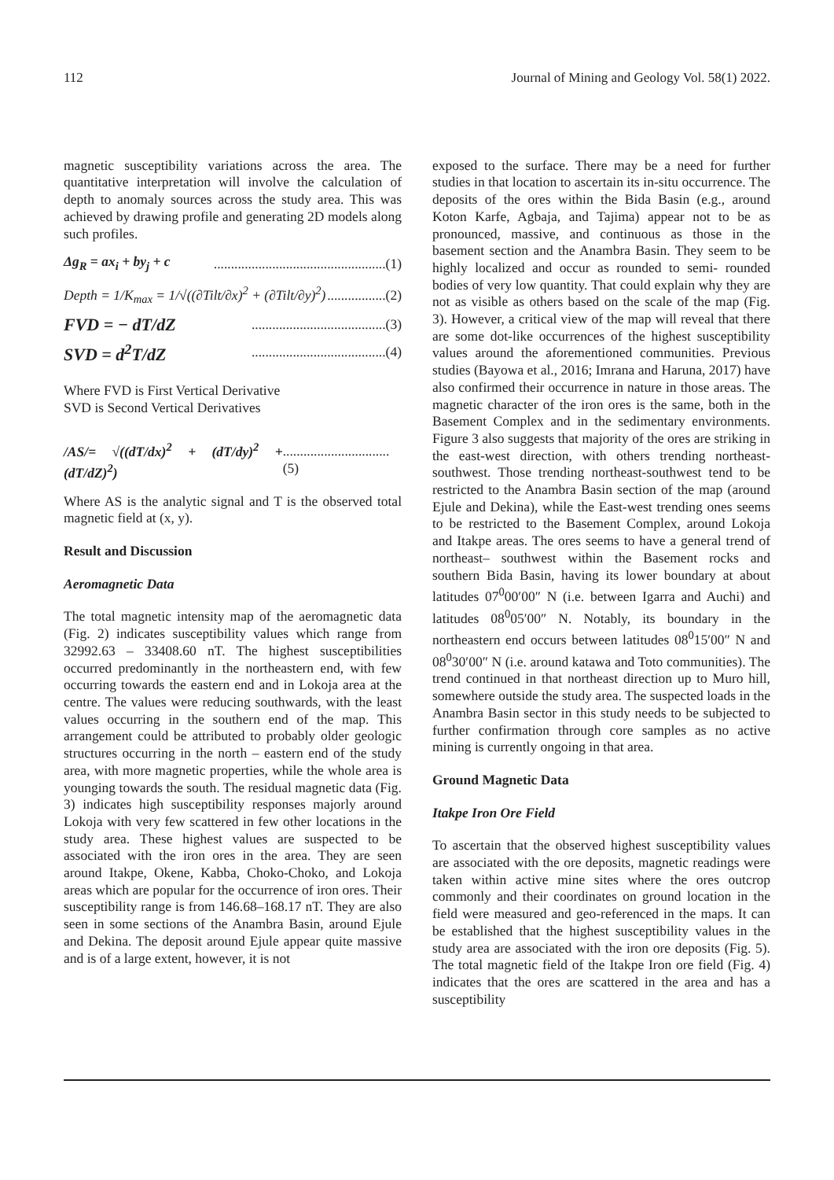112 Journal of Mining and Geology Vol. 58(1) 2022.
magnetic susceptibility variations across the area. The quantitative interpretation will involve the calculation of depth to anomaly sources across the study area. This was achieved by drawing profile and generating 2D models along such profiles.
Δg<sub>R</sub> = ax<sub>i</sub> + by<sub>j</sub> + c..................................................(1)
Depth = 1/K<sub>max</sub> = 1/√((∂Tilt/∂x)<sup>2</sup> + (∂Tilt/∂y)<sup>2</sup>).................(2)
FVD = − dT/dZ.......................................(3)
SVD = d<sup>2</sup>T/dZ.......................................(4)
Where FVD is First Vertical Derivative
SVD is Second Vertical Derivatives
/AS/= √((dT/dx)<sup>2</sup> + (dT/dy)<sup>2</sup> + (dT/dZ)<sup>2</sup>)...............................(5)
Where AS is the analytic signal and T is the observed total magnetic field at (x, y).
Result and Discussion
Aeromagnetic Data
The total magnetic intensity map of the aeromagnetic data (Fig. 2) indicates susceptibility values which range from 32992.63 – 33408.60 nT. The highest susceptibilities occurred predominantly in the northeastern end, with few occurring towards the eastern end and in Lokoja area at the centre. The values were reducing southwards, with the least values occurring in the southern end of the map. This arrangement could be attributed to probably older geologic structures occurring in the north – eastern end of the study area, with more magnetic properties, while the whole area is younging towards the south. The residual magnetic data (Fig. 3) indicates high susceptibility responses majorly around Lokoja with very few scattered in few other locations in the study area. These highest values are suspected to be associated with the iron ores in the area. They are seen around Itakpe, Okene, Kabba, Choko-Choko, and Lokoja areas which are popular for the occurrence of iron ores. Their susceptibility range is from 146.68–168.17 nT. They are also seen in some sections of the Anambra Basin, around Ejule and Dekina. The deposit around Ejule appear quite massive and is of a large extent, however, it is not
exposed to the surface. There may be a need for further studies in that location to ascertain its in-situ occurrence. The deposits of the ores within the Bida Basin (e.g., around Koton Karfe, Agbaja, and Tajima) appear not to be as pronounced, massive, and continuous as those in the basement section and the Anambra Basin. They seem to be highly localized and occur as rounded to semi- rounded bodies of very low quantity. That could explain why they are not as visible as others based on the scale of the map (Fig. 3). However, a critical view of the map will reveal that there are some dot-like occurrences of the highest susceptibility values around the aforementioned communities. Previous studies (Bayowa et al., 2016; Imrana and Haruna, 2017) have also confirmed their occurrence in nature in those areas. The magnetic character of the iron ores is the same, both in the Basement Complex and in the sedimentary environments. Figure 3 also suggests that majority of the ores are striking in the east-west direction, with others trending northeast-southwest. Those trending northeast-southwest tend to be restricted to the Anambra Basin section of the map (around Ejule and Dekina), while the East-west trending ones seems to be restricted to the Basement Complex, around Lokoja and Itakpe areas. The ores seems to have a general trend of northeast– southwest within the Basement rocks and southern Bida Basin, having its lower boundary at about latitudes 07<sup>0</sup>00′00″ N (i.e. between Igarra and Auchi) and latitudes 08<sup>0</sup>05′00″ N. Notably, its boundary in the northeastern end occurs between latitudes 08<sup>0</sup>15′00″ N and 08<sup>0</sup>30′00″ N (i.e. around katawa and Toto communities). The trend continued in that northeast direction up to Muro hill, somewhere outside the study area. The suspected loads in the Anambra Basin sector in this study needs to be subjected to further confirmation through core samples as no active mining is currently ongoing in that area.
Ground Magnetic Data
Itakpe Iron Ore Field
To ascertain that the observed highest susceptibility values are associated with the ore deposits, magnetic readings were taken within active mine sites where the ores outcrop commonly and their coordinates on ground location in the field were measured and geo-referenced in the maps. It can be established that the highest susceptibility values in the study area are associated with the iron ore deposits (Fig. 5). The total magnetic field of the Itakpe Iron ore field (Fig. 4) indicates that the ores are scattered in the area and has a susceptibility